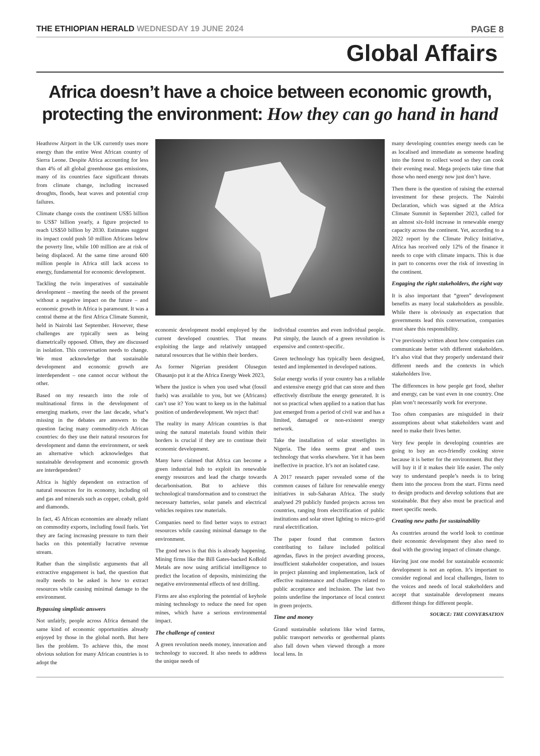THE ETHIOPIAN HERALD WEDNESDAY 19 JUNE 2024
PAGE 8
Global Affairs
Africa doesn’t have a choice between economic growth, protecting the environment: How they can go hand in hand
Heathrow Airport in the UK currently uses more energy than the entire West African country of Sierra Leone. Despite Africa accounting for less than 4% of all global greenhouse gas emissions, many of its countries face significant threats from climate change, including increased droughts, floods, heat waves and potential crop failures.
Climate change costs the continent US$5 billion to US$7 billion yearly, a figure projected to reach US$50 billion by 2030. Estimates suggest its impact could push 50 million Africans below the poverty line, while 100 million are at risk of being displaced. At the same time around 600 million people in Africa still lack access to energy, fundamental for economic development.
Tackling the twin imperatives of sustainable development – meeting the needs of the present without a negative impact on the future – and economic growth in Africa is paramount. It was a central theme at the first Africa Climate Summit, held in Nairobi last September. However, these challenges are typically seen as being diametrically opposed. Often, they are discussed in isolation. This conversation needs to change. We must acknowledge that sustainable development and economic growth are interdependent – one cannot occur without the other.
Based on my research into the role of multinational firms in the development of emerging markets, over the last decade, what’s missing in the debates are answers to the question facing many commodity-rich African countries: do they use their natural resources for development and damn the environment, or seek an alternative which acknowledges that sustainable development and economic growth are interdependent?
Africa is highly dependent on extraction of natural resources for its economy, including oil and gas and minerals such as copper, cobalt, gold and diamonds.
In fact, 45 African economies are already reliant on commodity exports, including fossil fuels. Yet they are facing increasing pressure to turn their backs on this potentially lucrative revenue stream.
Rather than the simplistic arguments that all extractive engagement is bad, the question that really needs to be asked is how to extract resources while causing minimal damage to the environment.
Bypassing simplistic answers
Not unfairly, people across Africa demand the same kind of economic opportunities already enjoyed by those in the global north. But here lies the problem. To achieve this, the most obvious solution for many African countries is to adopt the
economic development model employed by the current developed countries. That means exploiting the large and relatively untapped natural resources that lie within their borders.
As former Nigerian president Olusegun Obasanjo put it at the Africa Energy Week 2023,
Where the justice is when you used what (fossil fuels) was available to you, but we (Africans) can’t use it? You want to keep us in the habitual position of underdevelopment. We reject that!
The reality in many African countries is that using the natural materials found within their borders is crucial if they are to continue their economic development.
Many have claimed that Africa can become a green industrial hub to exploit its renewable energy resources and lead the charge towards decarbonisation. But to achieve this technological transformation and to construct the necessary batteries, solar panels and electrical vehicles requires raw materials.
Companies need to find better ways to extract resources while causing minimal damage to the environment.
The good news is that this is already happening. Mining firms like the Bill Gates-backed KoBold Metals are now using artificial intelligence to predict the location of deposits, minimizing the negative environmental effects of test drilling.
Firms are also exploring the potential of keyhole mining technology to reduce the need for open mines, which have a serious environmental impact.
The challenge of context
A green revolution needs money, innovation and technology to succeed. It also needs to address the unique needs of
individual countries and even individual people. Put simply, the launch of a green revolution is expensive and context-specific.
Green technology has typically been designed, tested and implemented in developed nations.
Solar energy works if your country has a reliable and extensive energy grid that can store and then effectively distribute the energy generated. It is not so practical when applied to a nation that has just emerged from a period of civil war and has a limited, damaged or non-existent energy network.
Take the installation of solar streetlights in Nigeria. The idea seems great and uses technology that works elsewhere. Yet it has been ineffective in practice. It’s not an isolated case.
A 2017 research paper revealed some of the common causes of failure for renewable energy initiatives in sub-Saharan Africa. The study analysed 29 publicly funded projects across ten countries, ranging from electrification of public institutions and solar street lighting to micro-grid rural electrification.
The paper found that common factors contributing to failure included political agendas, flaws in the project awarding process, insufficient stakeholder cooperation, and issues in project planning and implementation, lack of effective maintenance and challenges related to public acceptance and inclusion. The last two points underline the importance of local context in green projects.
Time and money
Grand sustainable solutions like wind farms, public transport networks or geothermal plants also fall down when viewed through a more local lens. In
many developing countries energy needs can be as localised and immediate as someone heading into the forest to collect wood so they can cook their evening meal. Mega projects take time that those who need energy now just don’t have.
Then there is the question of raising the external investment for these projects. The Nairobi Declaration, which was signed at the Africa Climate Summit in September 2023, called for an almost six-fold increase in renewable energy capacity across the continent. Yet, according to a 2022 report by the Climate Policy Initiative, Africa has received only 12% of the finance it needs to cope with climate impacts. This is due in part to concerns over the risk of investing in the continent.
Engaging the right stakeholders, the right way
It is also important that “green” development benefits as many local stakeholders as possible. While there is obviously an expectation that governments lead this conversation, companies must share this responsibility.
I’ve previously written about how companies can communicate better with different stakeholders. It’s also vital that they properly understand their different needs and the contexts in which stakeholders live.
The differences in how people get food, shelter and energy, can be vast even in one country. One plan won’t necessarily work for everyone.
Too often companies are misguided in their assumptions about what stakeholders want and need to make their lives better.
Very few people in developing countries are going to buy an eco-friendly cooking stove because it is better for the environment. But they will buy it if it makes their life easier. The only way to understand people’s needs is to bring them into the process from the start. Firms need to design products and develop solutions that are sustainable. But they also must be practical and meet specific needs.
Creating new paths for sustainability
As countries around the world look to continue their economic development they also need to deal with the growing impact of climate change.
Having just one model for sustainable economic development is not an option. It’s important to consider regional and local challenges, listen to the voices and needs of local stakeholders and accept that sustainable development means different things for different people.
SOURCE: THE CONVERSATION